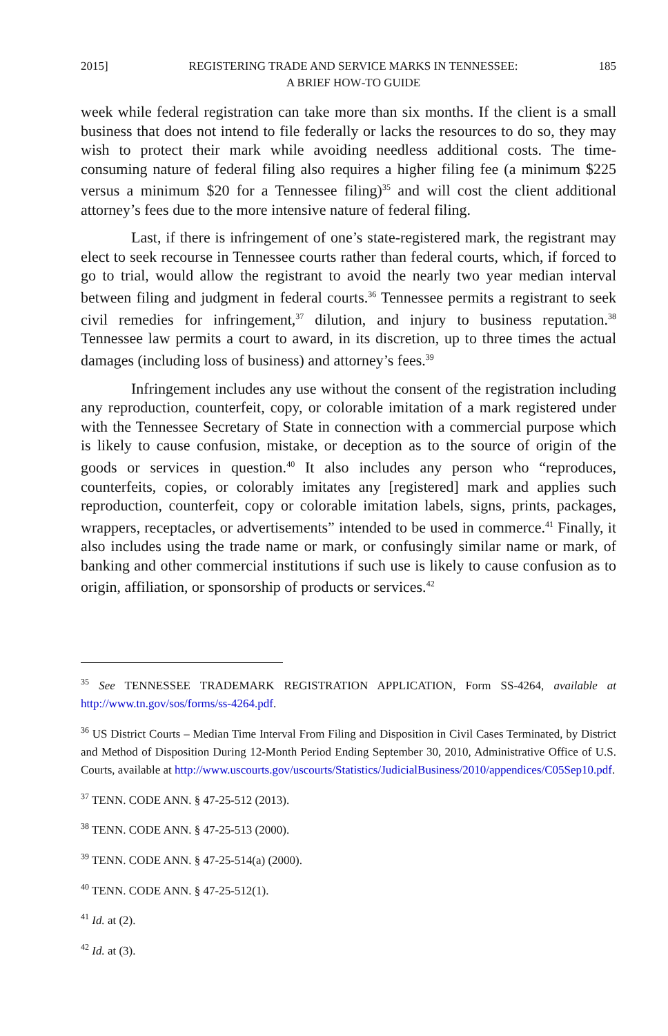2015] REGISTERING TRADE AND SERVICE MARKS IN TENNESSEE:
A BRIEF HOW-TO GUIDE 185
week while federal registration can take more than six months. If the client is a small business that does not intend to file federally or lacks the resources to do so, they may wish to protect their mark while avoiding needless additional costs. The time-consuming nature of federal filing also requires a higher filing fee (a minimum $225 versus a minimum $20 for a Tennessee filing)<sup>35</sup> and will cost the client additional attorney’s fees due to the more intensive nature of federal filing.
Last, if there is infringement of one’s state-registered mark, the registrant may elect to seek recourse in Tennessee courts rather than federal courts, which, if forced to go to trial, would allow the registrant to avoid the nearly two year median interval between filing and judgment in federal courts.<sup>36</sup> Tennessee permits a registrant to seek civil remedies for infringement,<sup>37</sup> dilution, and injury to business reputation.<sup>38</sup> Tennessee law permits a court to award, in its discretion, up to three times the actual damages (including loss of business) and attorney’s fees.<sup>39</sup>
Infringement includes any use without the consent of the registration including any reproduction, counterfeit, copy, or colorable imitation of a mark registered under with the Tennessee Secretary of State in connection with a commercial purpose which is likely to cause confusion, mistake, or deception as to the source of origin of the goods or services in question.<sup>40</sup> It also includes any person who “reproduces, counterfeits, copies, or colorably imitates any [registered] mark and applies such reproduction, counterfeit, copy or colorable imitation labels, signs, prints, packages, wrappers, receptacles, or advertisements” intended to be used in commerce.<sup>41</sup> Finally, it also includes using the trade name or mark, or confusingly similar name or mark, of banking and other commercial institutions if such use is likely to cause confusion as to origin, affiliation, or sponsorship of products or services.<sup>42</sup>
<sup>35</sup> See TENNESSEE TRADEMARK REGISTRATION APPLICATION, Form SS-4264, available at http://www.tn.gov/sos/forms/ss-4264.pdf.
<sup>36</sup> US District Courts – Median Time Interval From Filing and Disposition in Civil Cases Terminated, by District and Method of Disposition During 12-Month Period Ending September 30, 2010, Administrative Office of U.S. Courts, available at http://www.uscourts.gov/uscourts/Statistics/JudicialBusiness/2010/appendices/C05Sep10.pdf.
<sup>37</sup> TENN. CODE ANN. § 47-25-512 (2013).
<sup>38</sup> TENN. CODE ANN. § 47-25-513 (2000).
<sup>39</sup> TENN. CODE ANN. § 47-25-514(a) (2000).
<sup>40</sup> TENN. CODE ANN. § 47-25-512(1).
<sup>41</sup> Id. at (2).
<sup>42</sup> Id. at (3).